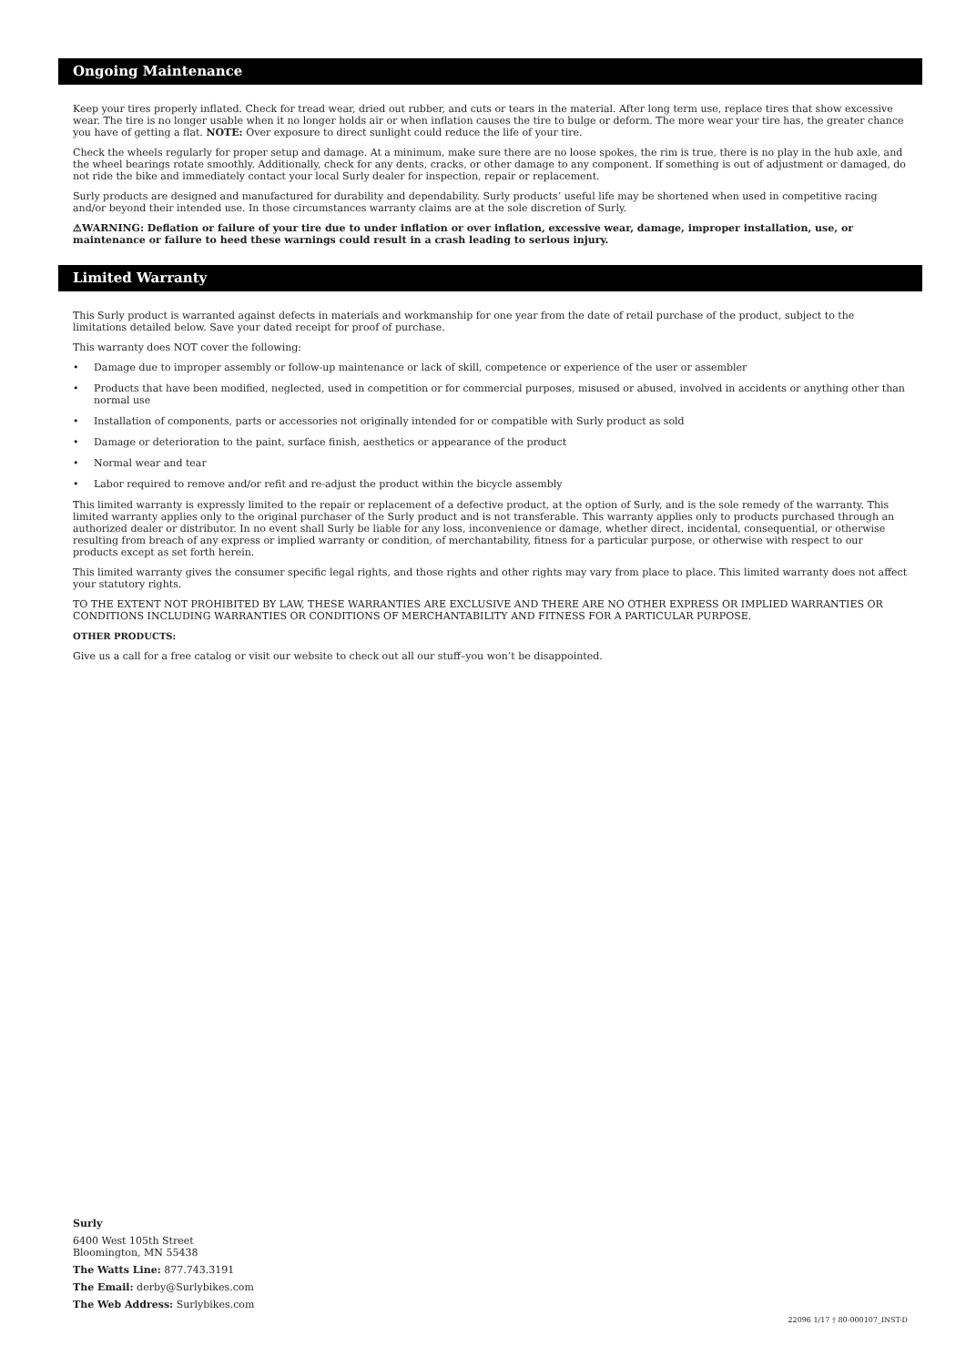Ongoing Maintenance
Keep your tires properly inflated. Check for tread wear, dried out rubber, and cuts or tears in the material. After long term use, replace tires that show excessive wear. The tire is no longer usable when it no longer holds air or when inflation causes the tire to bulge or deform. The more wear your tire has, the greater chance you have of getting a flat. NOTE: Over exposure to direct sunlight could reduce the life of your tire.
Check the wheels regularly for proper setup and damage. At a minimum, make sure there are no loose spokes, the rim is true, there is no play in the hub axle, and the wheel bearings rotate smoothly. Additionally, check for any dents, cracks, or other damage to any component. If something is out of adjustment or damaged, do not ride the bike and immediately contact your local Surly dealer for inspection, repair or replacement.
Surly products are designed and manufactured for durability and dependability. Surly products’ useful life may be shortened when used in competitive racing and/or beyond their intended use. In those circumstances warranty claims are at the sole discretion of Surly.
⚠WARNING: Deflation or failure of your tire due to under inflation or over inflation, excessive wear, damage, improper installation, use, or maintenance or failure to heed these warnings could result in a crash leading to serious injury.
Limited Warranty
This Surly product is warranted against defects in materials and workmanship for one year from the date of retail purchase of the product, subject to the limitations detailed below. Save your dated receipt for proof of purchase.
This warranty does NOT cover the following:
• Damage due to improper assembly or follow-up maintenance or lack of skill, competence or experience of the user or assembler
• Products that have been modified, neglected, used in competition or for commercial purposes, misused or abused, involved in accidents or anything other than normal use
• Installation of components, parts or accessories not originally intended for or compatible with Surly product as sold
• Damage or deterioration to the paint, surface finish, aesthetics or appearance of the product
• Normal wear and tear
• Labor required to remove and/or refit and re-adjust the product within the bicycle assembly
This limited warranty is expressly limited to the repair or replacement of a defective product, at the option of Surly, and is the sole remedy of the warranty. This limited warranty applies only to the original purchaser of the Surly product and is not transferable. This warranty applies only to products purchased through an authorized dealer or distributor. In no event shall Surly be liable for any loss, inconvenience or damage, whether direct, incidental, consequential, or otherwise resulting from breach of any express or implied warranty or condition, of merchantability, fitness for a particular purpose, or otherwise with respect to our products except as set forth herein.
This limited warranty gives the consumer specific legal rights, and those rights and other rights may vary from place to place. This limited warranty does not affect your statutory rights.
TO THE EXTENT NOT PROHIBITED BY LAW, THESE WARRANTIES ARE EXCLUSIVE AND THERE ARE NO OTHER EXPRESS OR IMPLIED WARRANTIES OR CONDITIONS INCLUDING WARRANTIES OR CONDITIONS OF MERCHANTABILITY AND FITNESS FOR A PARTICULAR PURPOSE.
OTHER PRODUCTS:
Give us a call for a free catalog or visit our website to check out all our stuff–you won’t be disappointed.
Surly
6400 West 105th Street
Bloomington, MN 55438
The Watts Line: 877.743.3191
The Email: derby@Surlybikes.com
The Web Address: Surlybikes.com
22096 1/17 † 80-000107_INST-D